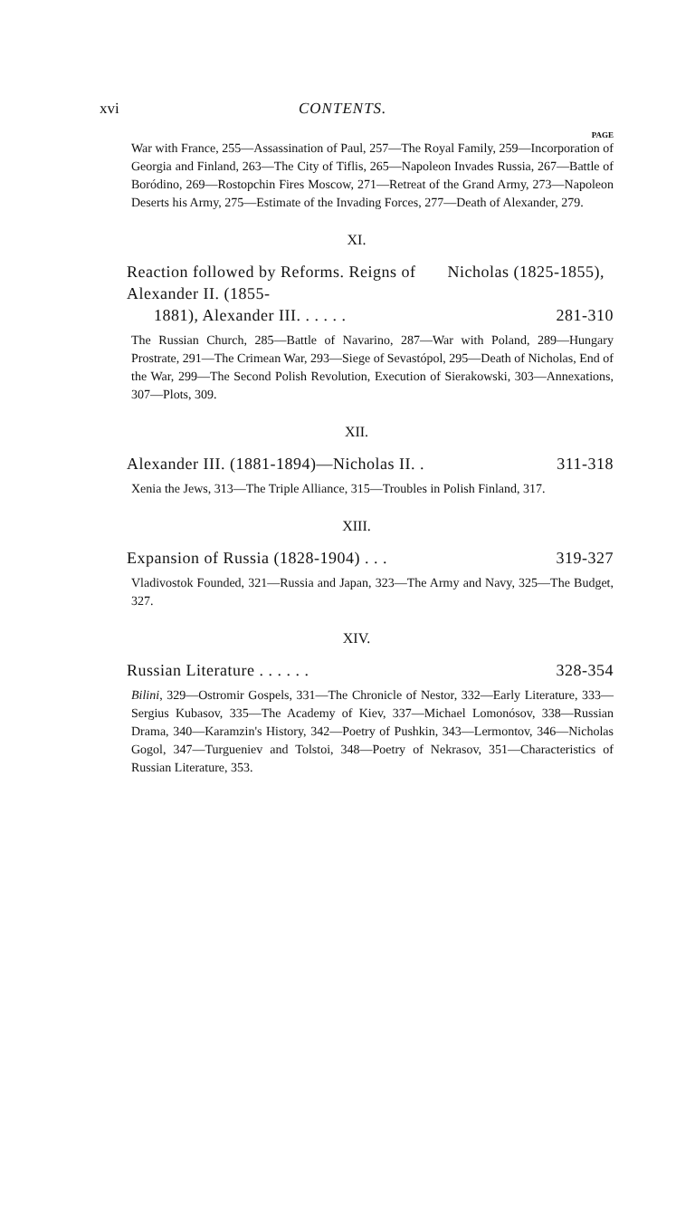xvi CONTENTS.
PAGE
War with France, 255—Assassination of Paul, 257—The Royal Family, 259—Incorporation of Georgia and Finland, 263—The City of Tiflis, 265—Napoleon Invades Russia, 267—Battle of Boródino, 269—Rostopchin Fires Moscow, 271—Retreat of the Grand Army, 273—Napoleon Deserts his Army, 275—Estimate of the Invading Forces, 277—Death of Alexander, 279.
XI.
Reaction followed by Reforms. Reigns of Nicholas (1825-1855), Alexander II. (1855-
1881), Alexander III. . . . . . 281-310
The Russian Church, 285—Battle of Navarino, 287—War with Poland, 289—Hungary Prostrate, 291—The Crimean War, 293—Siege of Sevastópol, 295—Death of Nicholas, End of the War, 299—The Second Polish Revolution, Execution of Sierakowski, 303—Annexations, 307—Plots, 309.
XII.
Alexander III. (1881-1894)—Nicholas II. . 311-318
Xenia the Jews, 313—The Triple Alliance, 315—Troubles in Polish Finland, 317.
XIII.
Expansion of Russia (1828-1904) . . . 319-327
Vladivostok Founded, 321—Russia and Japan, 323—The Army and Navy, 325—The Budget, 327.
XIV.
Russian Literature . . . . . . 328-354
Bilini, 329—Ostromir Gospels, 331—The Chronicle of Nestor, 332—Early Literature, 333—Sergius Kubasov, 335—The Academy of Kiev, 337—Michael Lomonósov, 338—Russian Drama, 340—Karamzin's History, 342—Poetry of Pushkin, 343—Lermontov, 346—Nicholas Gogol, 347—Turgueniev and Tolstoi, 348—Poetry of Nekrasov, 351—Characteristics of Russian Literature, 353.